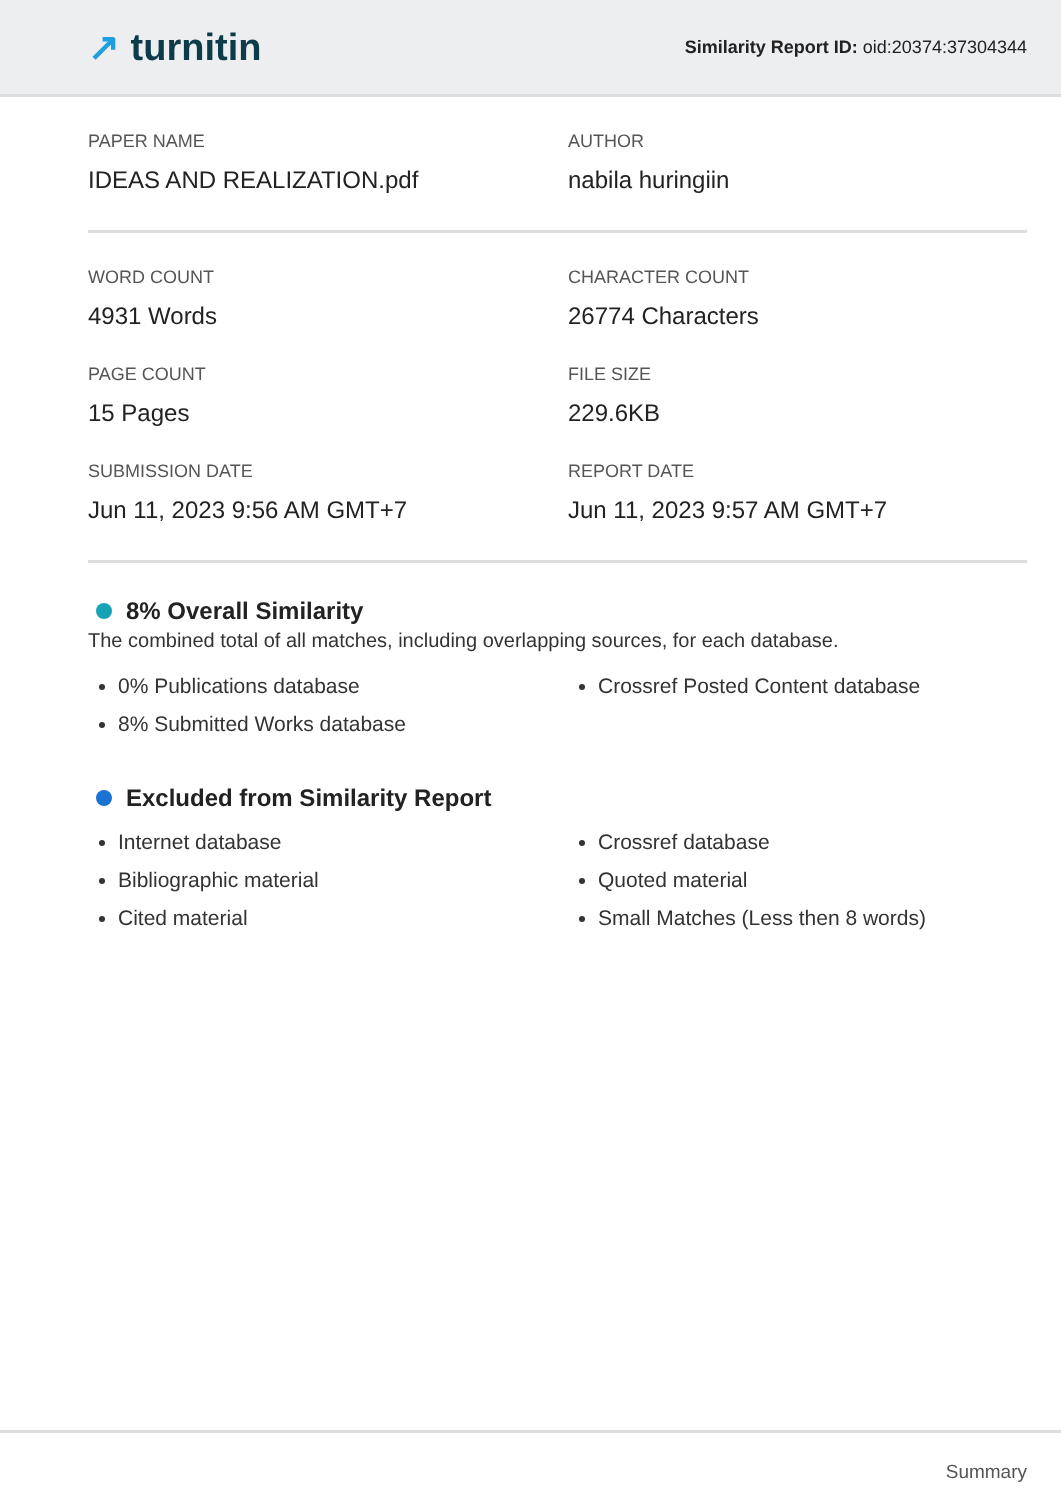↗ turnitin
Similarity Report ID: oid:20374:37304344
PAPER NAME
IDEAS AND REALIZATION.pdf
AUTHOR
nabila huringiin
WORD COUNT
4931 Words
CHARACTER COUNT
26774 Characters
PAGE COUNT
15 Pages
FILE SIZE
229.6KB
SUBMISSION DATE
Jun 11, 2023 9:56 AM GMT+7
REPORT DATE
Jun 11, 2023 9:57 AM GMT+7
8% Overall Similarity
The combined total of all matches, including overlapping sources, for each database.
0% Publications database
8% Submitted Works database
Crossref Posted Content database
Excluded from Similarity Report
Internet database
Bibliographic material
Cited material
Crossref database
Quoted material
Small Matches (Less then 8 words)
Summary